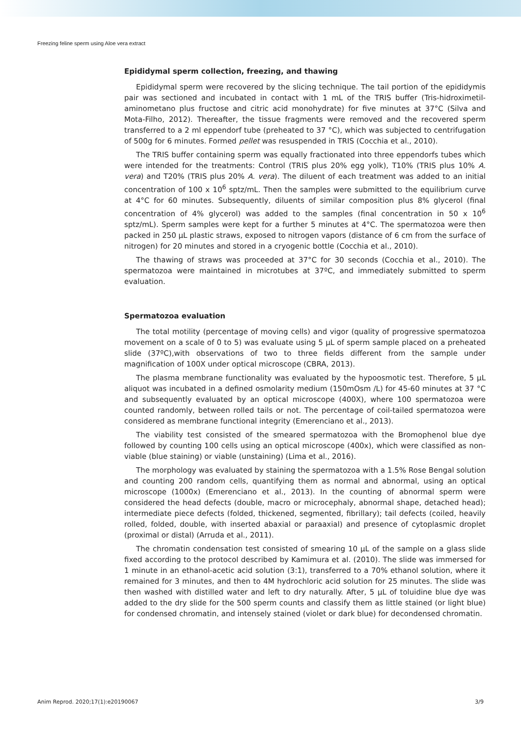Freezing feline sperm using Aloe vera extract
Epididymal sperm collection, freezing, and thawing
Epididymal sperm were recovered by the slicing technique. The tail portion of the epididymis pair was sectioned and incubated in contact with 1 mL of the TRIS buffer (Tris-hidroximetil-aminometano plus fructose and citric acid monohydrate) for five minutes at 37°C (Silva and Mota-Filho, 2012). Thereafter, the tissue fragments were removed and the recovered sperm transferred to a 2 ml eppendorf tube (preheated to 37 °C), which was subjected to centrifugation of 500g for 6 minutes. Formed pellet was resuspended in TRIS (Cocchia et al., 2010).
The TRIS buffer containing sperm was equally fractionated into three eppendorfs tubes which were intended for the treatments: Control (TRIS plus 20% egg yolk), T10% (TRIS plus 10% A. vera) and T20% (TRIS plus 20% A. vera). The diluent of each treatment was added to an initial concentration of 100 x 10<sup>6</sup> sptz/mL. Then the samples were submitted to the equilibrium curve at 4°C for 60 minutes. Subsequently, diluents of similar composition plus 8% glycerol (final concentration of 4% glycerol) was added to the samples (final concentration in 50 x 10<sup>6</sup> sptz/mL). Sperm samples were kept for a further 5 minutes at 4°C. The spermatozoa were then packed in 250 µL plastic straws, exposed to nitrogen vapors (distance of 6 cm from the surface of nitrogen) for 20 minutes and stored in a cryogenic bottle (Cocchia et al., 2010).
The thawing of straws was proceeded at 37°C for 30 seconds (Cocchia et al., 2010). The spermatozoa were maintained in microtubes at 37ºC, and immediately submitted to sperm evaluation.
Spermatozoa evaluation
The total motility (percentage of moving cells) and vigor (quality of progressive spermatozoa movement on a scale of 0 to 5) was evaluate using 5 µL of sperm sample placed on a preheated slide (37ºC),with observations of two to three fields different from the sample under magnification of 100X under optical microscope (CBRA, 2013).
The plasma membrane functionality was evaluated by the hypoosmotic test. Therefore, 5 µL aliquot was incubated in a defined osmolarity medium (150mOsm /L) for 45-60 minutes at 37 °C and subsequently evaluated by an optical microscope (400X), where 100 spermatozoa were counted randomly, between rolled tails or not. The percentage of coil-tailed spermatozoa were considered as membrane functional integrity (Emerenciano et al., 2013).
The viability test consisted of the smeared spermatozoa with the Bromophenol blue dye followed by counting 100 cells using an optical microscope (400x), which were classified as non-viable (blue staining) or viable (unstaining) (Lima et al., 2016).
The morphology was evaluated by staining the spermatozoa with a 1.5% Rose Bengal solution and counting 200 random cells, quantifying them as normal and abnormal, using an optical microscope (1000x) (Emerenciano et al., 2013). In the counting of abnormal sperm were considered the head defects (double, macro or microcephaly, abnormal shape, detached head); intermediate piece defects (folded, thickened, segmented, fibrillary); tail defects (coiled, heavily rolled, folded, double, with inserted abaxial or paraaxial) and presence of cytoplasmic droplet (proximal or distal) (Arruda et al., 2011).
The chromatin condensation test consisted of smearing 10 µL of the sample on a glass slide fixed according to the protocol described by Kamimura et al. (2010). The slide was immersed for 1 minute in an ethanol-acetic acid solution (3:1), transferred to a 70% ethanol solution, where it remained for 3 minutes, and then to 4M hydrochloric acid solution for 25 minutes. The slide was then washed with distilled water and left to dry naturally. After, 5 µL of toluidine blue dye was added to the dry slide for the 500 sperm counts and classify them as little stained (or light blue) for condensed chromatin, and intensely stained (violet or dark blue) for decondensed chromatin.
Anim Reprod. 2020;17(1):e20190067 3/9